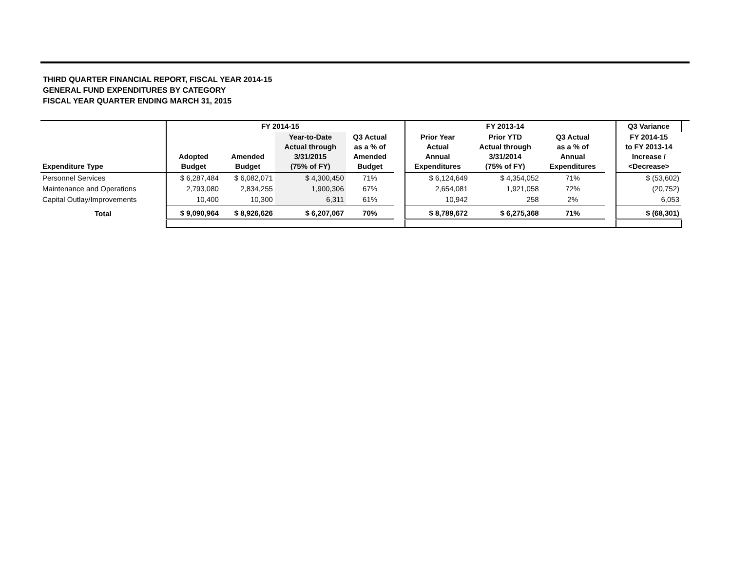THIRD QUARTER FINANCIAL REPORT, FISCAL YEAR 2014-15
GENERAL FUND EXPENDITURES BY CATEGORY
FISCAL YEAR QUARTER ENDING MARCH 31, 2015
| | FY 2014-15 | | | | | FY 2013-14 | | | | Q3 Variance | |
| --- | --- | --- | --- | --- | --- | --- | --- | --- | --- | --- | --- |
| Expenditure Type | Adopted Budget | Amended Budget | Year-to-Date Actual through 3/31/2015 (75% of FY) | Q3 Actual as a % of Amended Budget | | Prior Year Actual Annual Expenditures | Prior YTD Actual through 3/31/2014 (75% of FY) | Q3 Actual as a % of Annual Expenditures | | FY 2014-15 to FY 2013-14 Increase / <Decrease> | |
| Personnel Services | $ 6,287,484 | $ 6,082,071 | $ 4,300,450 | 71% | | $ 6,124,649 | $ 4,354,052 | 71% | | $ (53,602) | |
| Maintenance and Operations | 2,793,080 | 2,834,255 | 1,900,306 | 67% | | 2,654,081 | 1,921,058 | 72% | | (20,752) | |
| Capital Outlay/Improvements | 10,400 | 10,300 | 6,311 | 61% | | 10,942 | 258 | 2% | | 6,053 | |
| Total | $ 9,090,964 | $ 8,926,626 | $ 6,207,067 | 70% | | $ 8,789,672 | $ 6,275,368 | 71% | | $ (68,301) | |